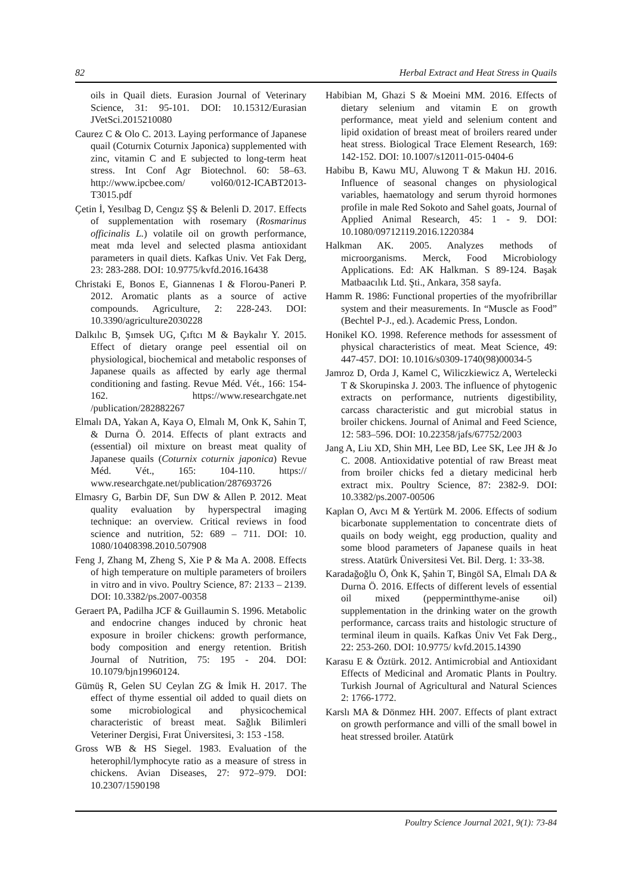82 Herbal Extract and Heat Stress in Quails
oils in Quail diets. Eurasion Journal of Veterinary Science, 31: 95-101. DOI: 10.15312/Eurasian JVetSci.2015210080
Caurez C & Olo C. 2013. Laying performance of Japanese quail (Coturnix Coturnix Japonica) supplemented with zinc, vitamin C and E subjected to long-term heat stress. Int Conf Agr Biotechnol. 60: 58–63. http://www.ipcbee.com/ vol60/012-ICABT2013-T3015.pdf
Çetin İ, Yesılbag D, Cengız ŞŞ & Belenli D. 2017. Effects of supplementation with rosemary (Rosmarinus officinalis L.) volatile oil on growth performance, meat mda level and selected plasma antioxidant parameters in quail diets. Kafkas Univ. Vet Fak Derg, 23: 283-288. DOI: 10.9775/kvfd.2016.16438
Christaki E, Bonos E, Giannenas I & Florou-Paneri P. 2012. Aromatic plants as a source of active compounds. Agriculture, 2: 228-243. DOI: 10.3390/agriculture2030228
Dalkılıc B, Şımsek UG, Çıftcı M & Baykalır Y. 2015. Effect of dietary orange peel essential oil on physiological, biochemical and metabolic responses of Japanese quails as affected by early age thermal conditioning and fasting. Revue Méd. Vét., 166: 154-162. https://www.researchgate.net /publication/282882267
Elmalı DA, Yakan A, Kaya O, Elmalı M, Onk K, Sahin T, & Durna Ö. 2014. Effects of plant extracts and (essential) oil mixture on breast meat quality of Japanese quails (Coturnix coturnix japonica) Revue Méd. Vét., 165: 104-110. https:// www.researchgate.net/publication/287693726
Elmasry G, Barbin DF, Sun DW & Allen P. 2012. Meat quality evaluation by hyperspectral imaging technique: an overview. Critical reviews in food science and nutrition, 52: 689 – 711. DOI: 10. 1080/10408398.2010.507908
Feng J, Zhang M, Zheng S, Xie P & Ma A. 2008. Effects of high temperature on multiple parameters of broilers in vitro and in vivo. Poultry Science, 87: 2133 – 2139. DOI: 10.3382/ps.2007-00358
Geraert PA, Padilha JCF & Guillaumin S. 1996. Metabolic and endocrine changes induced by chronic heat exposure in broiler chickens: growth performance, body composition and energy retention. British Journal of Nutrition, 75: 195 - 204. DOI: 10.1079/bjn19960124.
Gümüş R, Gelen SU Ceylan ZG & İmik H. 2017. The effect of thyme essential oil added to quail diets on some microbiological and physicochemical characteristic of breast meat. Sağlık Bilimleri Veteriner Dergisi, Fırat Üniversitesi, 3: 153 -158.
Gross WB & HS Siegel. 1983. Evaluation of the heterophil/lymphocyte ratio as a measure of stress in chickens. Avian Diseases, 27: 972–979. DOI: 10.2307/1590198
Habibian M, Ghazi S & Moeini MM. 2016. Effects of dietary selenium and vitamin E on growth performance, meat yield and selenium content and lipid oxidation of breast meat of broilers reared under heat stress. Biological Trace Element Research, 169: 142-152. DOI: 10.1007/s12011-015-0404-6
Habibu B, Kawu MU, Aluwong T & Makun HJ. 2016. Influence of seasonal changes on physiological variables, haematology and serum thyroid hormones profile in male Red Sokoto and Sahel goats, Journal of Applied Animal Research, 45: 1 - 9. DOI: 10.1080/09712119.2016.1220384
Halkman AK. 2005. Analyzes methods of microorganisms. Merck, Food Microbiology Applications. Ed: AK Halkman. S 89-124. Başak Matbaacılık Ltd. Şti., Ankara, 358 sayfa.
Hamm R. 1986: Functional properties of the myofribrillar system and their measurements. In “Muscle as Food” (Bechtel P-J., ed.). Academic Press, London.
Honikel KO. 1998. Reference methods for assessment of physical characteristics of meat. Meat Science, 49: 447-457. DOI: 10.1016/s0309-1740(98)00034-5
Jamroz D, Orda J, Kamel C, Wiliczkiewicz A, Wertelecki T & Skorupinska J. 2003. The influence of phytogenic extracts on performance, nutrients digestibility, carcass characteristic and gut microbial status in broiler chickens. Journal of Animal and Feed Science, 12: 583–596. DOI: 10.22358/jafs/67752/2003
Jang A, Liu XD, Shin MH, Lee BD, Lee SK, Lee JH & Jo C. 2008. Antioxidative potential of raw Breast meat from broiler chicks fed a dietary medicinal herb extract mix. Poultry Science, 87: 2382-9. DOI: 10.3382/ps.2007-00506
Kaplan O, Avcı M & Yertürk M. 2006. Effects of sodium bicarbonate supplementation to concentrate diets of quails on body weight, egg production, quality and some blood parameters of Japanese quails in heat stress. Atatürk Üniversitesi Vet. Bil. Derg. 1: 33-38.
Karadağoğlu Ö, Önk K, Şahin T, Bingöl SA, Elmalı DA & Durna Ö. 2016. Effects of different levels of essential oil mixed (peppermintthyme-anise oil) supplementation in the drinking water on the growth performance, carcass traits and histologic structure of terminal ileum in quails. Kafkas Üniv Vet Fak Derg., 22: 253-260. DOI: 10.9775/ kvfd.2015.14390
Karasu E & Öztürk. 2012. Antimicrobial and Antioxidant Effects of Medicinal and Aromatic Plants in Poultry. Turkish Journal of Agricultural and Natural Sciences 2: 1766-1772.
Karslı MA & Dönmez HH. 2007. Effects of plant extract on growth performance and villi of the small bowel in heat stressed broiler. Atatürk
Poultry Science Journal 2021, 9(1): 73-84